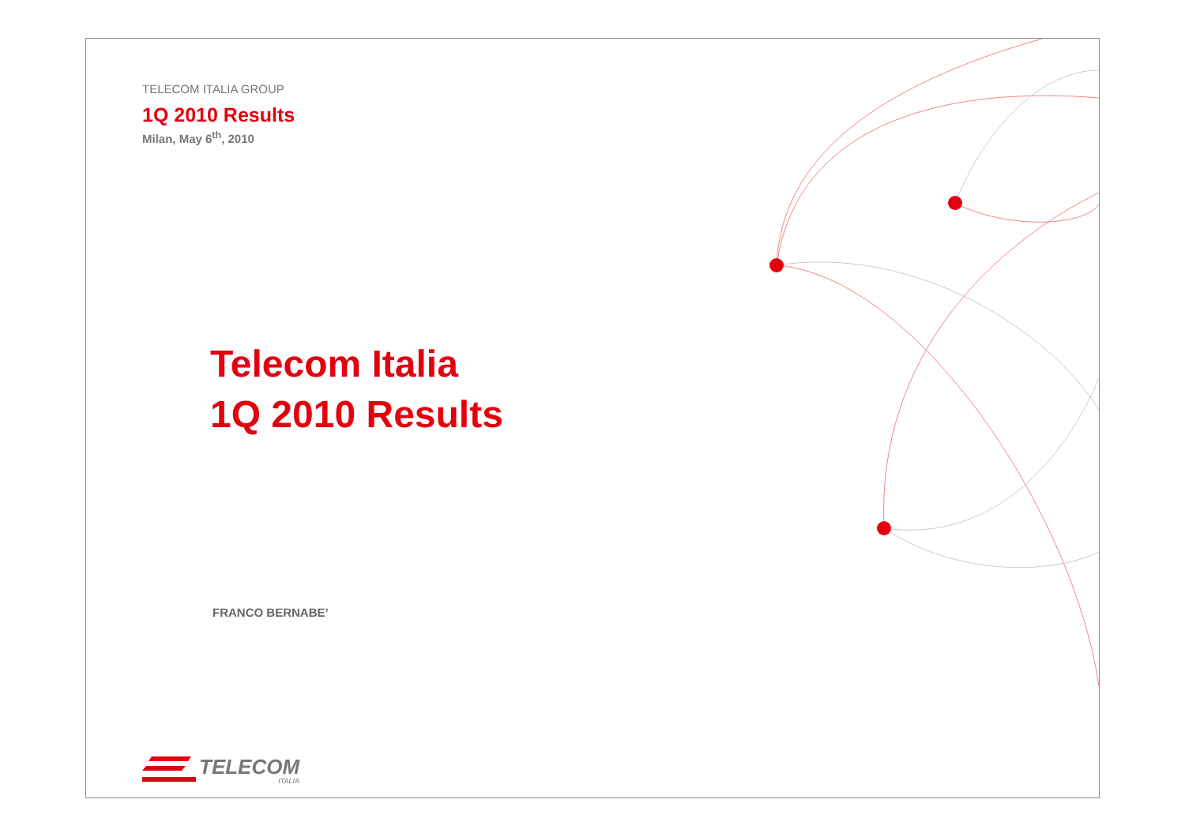TELECOM ITALIA GROUP
1Q 2010 Results
Milan, May 6<sup>th</sup>, 2010
Telecom Italia
1Q 2010 Results
FRANCO BERNABE’
TELECOM
ITALIA